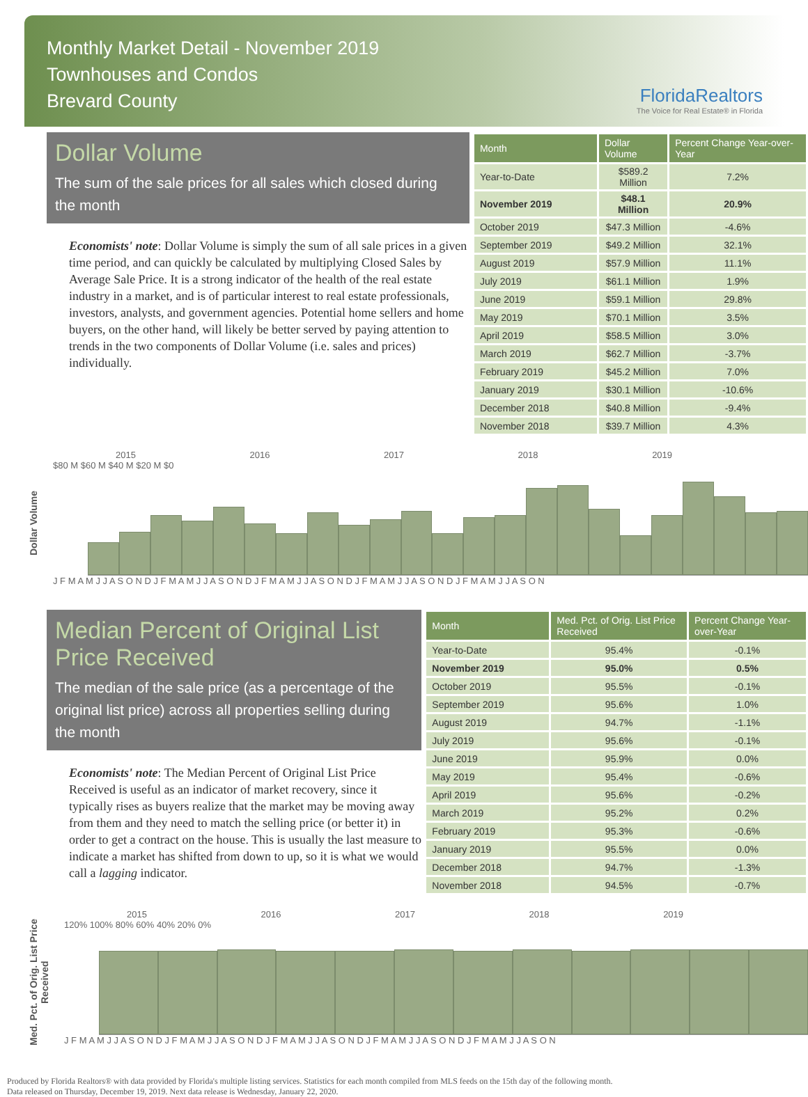Monthly Market Detail - November 2019
Townhouses and Condos
Brevard County
FloridaRealtors
The Voice for Real Estate® in Florida
Dollar Volume
The sum of the sale prices for all sales which closed during the month
Economists' note: Dollar Volume is simply the sum of all sale prices in a given time period, and can quickly be calculated by multiplying Closed Sales by Average Sale Price. It is a strong indicator of the health of the real estate industry in a market, and is of particular interest to real estate professionals, investors, analysts, and government agencies. Potential home sellers and home buyers, on the other hand, will likely be better served by paying attention to trends in the two components of Dollar Volume (i.e. sales and prices) individually.
| Month | Dollar Volume | Percent Change Year-over-Year |
| --- | --- | --- |
| Year-to-Date | $589.2 Million | 7.2% |
| November 2019 | $48.1 Million | 20.9% |
| October 2019 | $47.3 Million | -4.6% |
| September 2019 | $49.2 Million | 32.1% |
| August 2019 | $57.9 Million | 11.1% |
| July 2019 | $61.1 Million | 1.9% |
| June 2019 | $59.1 Million | 29.8% |
| May 2019 | $70.1 Million | 3.5% |
| April 2019 | $58.5 Million | 3.0% |
| March 2019 | $62.7 Million | -3.7% |
| February 2019 | $45.2 Million | 7.0% |
| January 2019 | $30.1 Million | -10.6% |
| December 2018 | $40.8 Million | -9.4% |
| November 2018 | $39.7 Million | 4.3% |
Dollar Volume
2015 2016 2017 2018 2019
$80 M $60 M $40 M $20 M $0
J F M A M J J A S O N D J F M A M J J A S O N D J F M A M J J A S O N D J F M A M J J A S O N D J F M A M J J A S O N
Median Percent of Original List Price Received
The median of the sale price (as a percentage of the original list price) across all properties selling during the month
Economists' note: The Median Percent of Original List Price Received is useful as an indicator of market recovery, since it typically rises as buyers realize that the market may be moving away from them and they need to match the selling price (or better it) in order to get a contract on the house. This is usually the last measure to indicate a market has shifted from down to up, so it is what we would call a lagging indicator.
| Month | Med. Pct. of Orig. List Price Received | Percent Change Year-over-Year |
| --- | --- | --- |
| Year-to-Date | 95.4% | -0.1% |
| November 2019 | 95.0% | 0.5% |
| October 2019 | 95.5% | -0.1% |
| September 2019 | 95.6% | 1.0% |
| August 2019 | 94.7% | -1.1% |
| July 2019 | 95.6% | -0.1% |
| June 2019 | 95.9% | 0.0% |
| May 2019 | 95.4% | -0.6% |
| April 2019 | 95.6% | -0.2% |
| March 2019 | 95.2% | 0.2% |
| February 2019 | 95.3% | -0.6% |
| January 2019 | 95.5% | 0.0% |
| December 2018 | 94.7% | -1.3% |
| November 2018 | 94.5% | -0.7% |
Med. Pct. of Orig. List Price Received
2015 2016 2017 2018 2019
120% 100% 80% 60% 40% 20% 0%
J F M A M J J A S O N D J F M A M J J A S O N D J F M A M J J A S O N D J F M A M J J A S O N D J F M A M J J A S O N
Produced by Florida Realtors® with data provided by Florida's multiple listing services. Statistics for each month compiled from MLS feeds on the 15th day of the following month.
Data released on Thursday, December 19, 2019. Next data release is Wednesday, January 22, 2020.